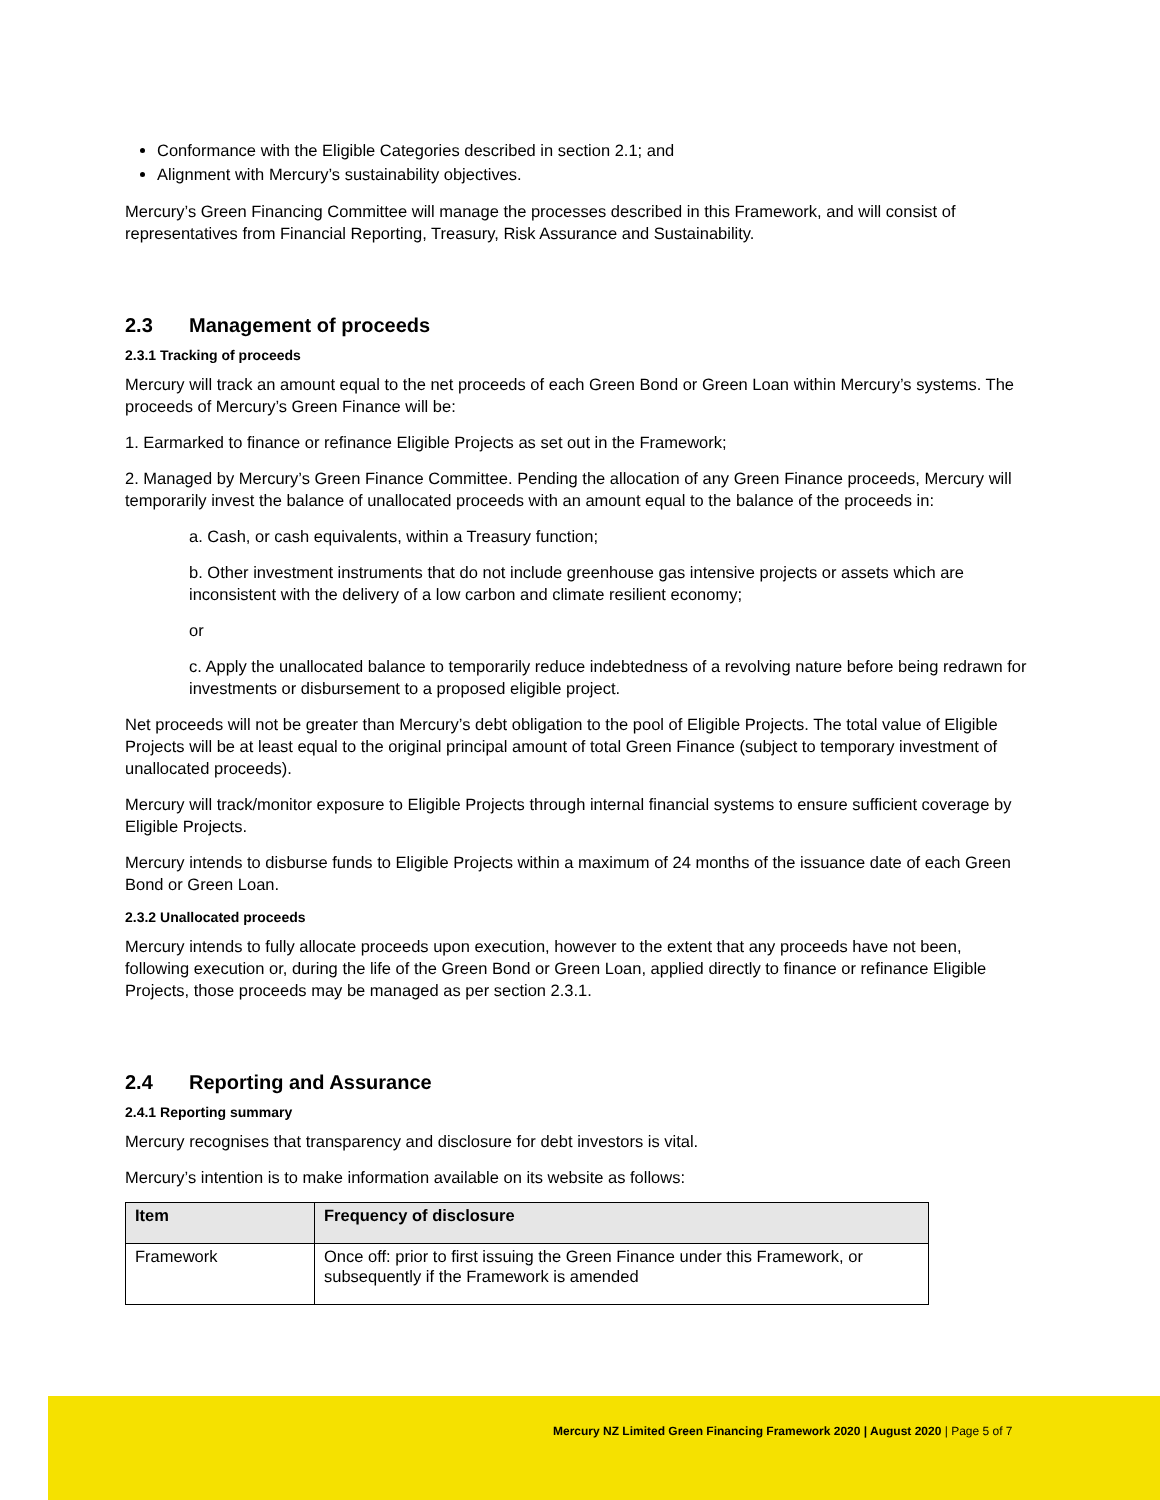Conformance with the Eligible Categories described in section 2.1; and
Alignment with Mercury’s sustainability objectives.
Mercury’s Green Financing Committee will manage the processes described in this Framework, and will consist of representatives from Financial Reporting, Treasury, Risk Assurance and Sustainability.
2.3 Management of proceeds
2.3.1 Tracking of proceeds
Mercury will track an amount equal to the net proceeds of each Green Bond or Green Loan within Mercury’s systems. The proceeds of Mercury’s Green Finance will be:
1. Earmarked to finance or refinance Eligible Projects as set out in the Framework;
2. Managed by Mercury’s Green Finance Committee. Pending the allocation of any Green Finance proceeds, Mercury will temporarily invest the balance of unallocated proceeds with an amount equal to the balance of the proceeds in:
a. Cash, or cash equivalents, within a Treasury function;
b. Other investment instruments that do not include greenhouse gas intensive projects or assets which are inconsistent with the delivery of a low carbon and climate resilient economy;
or
c. Apply the unallocated balance to temporarily reduce indebtedness of a revolving nature before being redrawn for investments or disbursement to a proposed eligible project.
Net proceeds will not be greater than Mercury’s debt obligation to the pool of Eligible Projects. The total value of Eligible Projects will be at least equal to the original principal amount of total Green Finance (subject to temporary investment of unallocated proceeds).
Mercury will track/monitor exposure to Eligible Projects through internal financial systems to ensure sufficient coverage by Eligible Projects.
Mercury intends to disburse funds to Eligible Projects within a maximum of 24 months of the issuance date of each Green Bond or Green Loan.
2.3.2 Unallocated proceeds
Mercury intends to fully allocate proceeds upon execution, however to the extent that any proceeds have not been, following execution or, during the life of the Green Bond or Green Loan, applied directly to finance or refinance Eligible Projects, those proceeds may be managed as per section 2.3.1.
2.4 Reporting and Assurance
2.4.1 Reporting summary
Mercury recognises that transparency and disclosure for debt investors is vital.
Mercury’s intention is to make information available on its website as follows:
| Item | Frequency of disclosure |
| --- | --- |
| Framework | Once off: prior to first issuing the Green Finance under this Framework, or subsequently if the Framework is amended |
Mercury NZ Limited Green Financing Framework 2020 | August 2020 | Page 5 of 7